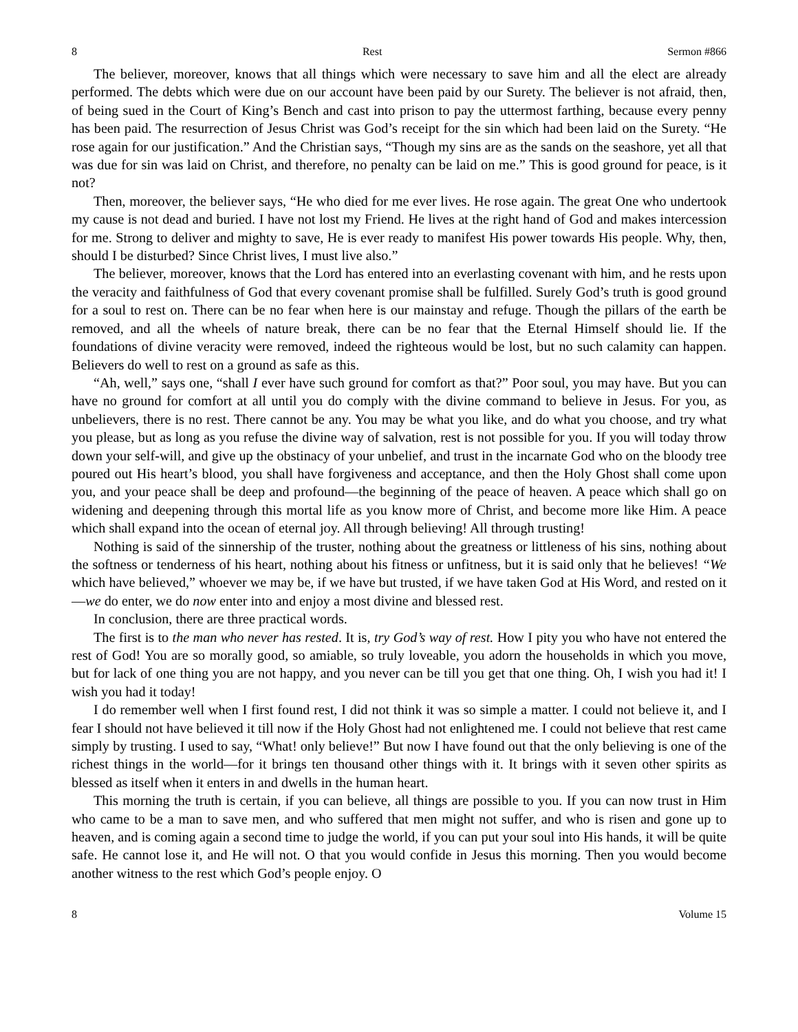8 Rest Sermon #866
The believer, moreover, knows that all things which were necessary to save him and all the elect are already performed. The debts which were due on our account have been paid by our Surety. The believer is not afraid, then, of being sued in the Court of King’s Bench and cast into prison to pay the uttermost farthing, because every penny has been paid. The resurrection of Jesus Christ was God’s receipt for the sin which had been laid on the Surety. “He rose again for our justification.” And the Christian says, “Though my sins are as the sands on the seashore, yet all that was due for sin was laid on Christ, and therefore, no penalty can be laid on me.” This is good ground for peace, is it not?
Then, moreover, the believer says, “He who died for me ever lives. He rose again. The great One who undertook my cause is not dead and buried. I have not lost my Friend. He lives at the right hand of God and makes intercession for me. Strong to deliver and mighty to save, He is ever ready to manifest His power towards His people. Why, then, should I be disturbed? Since Christ lives, I must live also.”
The believer, moreover, knows that the Lord has entered into an everlasting covenant with him, and he rests upon the veracity and faithfulness of God that every covenant promise shall be fulfilled. Surely God’s truth is good ground for a soul to rest on. There can be no fear when here is our mainstay and refuge. Though the pillars of the earth be removed, and all the wheels of nature break, there can be no fear that the Eternal Himself should lie. If the foundations of divine veracity were removed, indeed the righteous would be lost, but no such calamity can happen. Believers do well to rest on a ground as safe as this.
“Ah, well,” says one, “shall I ever have such ground for comfort as that?” Poor soul, you may have. But you can have no ground for comfort at all until you do comply with the divine command to believe in Jesus. For you, as unbelievers, there is no rest. There cannot be any. You may be what you like, and do what you choose, and try what you please, but as long as you refuse the divine way of salvation, rest is not possible for you. If you will today throw down your self-will, and give up the obstinacy of your unbelief, and trust in the incarnate God who on the bloody tree poured out His heart’s blood, you shall have forgiveness and acceptance, and then the Holy Ghost shall come upon you, and your peace shall be deep and profound—the beginning of the peace of heaven. A peace which shall go on widening and deepening through this mortal life as you know more of Christ, and become more like Him. A peace which shall expand into the ocean of eternal joy. All through believing! All through trusting!
Nothing is said of the sinnership of the truster, nothing about the greatness or littleness of his sins, nothing about the softness or tenderness of his heart, nothing about his fitness or unfitness, but it is said only that he believes! “We which have believed,” whoever we may be, if we have but trusted, if we have taken God at His Word, and rested on it—we do enter, we do now enter into and enjoy a most divine and blessed rest.
In conclusion, there are three practical words.
The first is to the man who never has rested. It is, try God’s way of rest. How I pity you who have not entered the rest of God! You are so morally good, so amiable, so truly loveable, you adorn the households in which you move, but for lack of one thing you are not happy, and you never can be till you get that one thing. Oh, I wish you had it! I wish you had it today!
I do remember well when I first found rest, I did not think it was so simple a matter. I could not believe it, and I fear I should not have believed it till now if the Holy Ghost had not enlightened me. I could not believe that rest came simply by trusting. I used to say, “What! only believe!” But now I have found out that the only believing is one of the richest things in the world—for it brings ten thousand other things with it. It brings with it seven other spirits as blessed as itself when it enters in and dwells in the human heart.
This morning the truth is certain, if you can believe, all things are possible to you. If you can now trust in Him who came to be a man to save men, and who suffered that men might not suffer, and who is risen and gone up to heaven, and is coming again a second time to judge the world, if you can put your soul into His hands, it will be quite safe. He cannot lose it, and He will not. O that you would confide in Jesus this morning. Then you would become another witness to the rest which God’s people enjoy. O
8 Volume 15